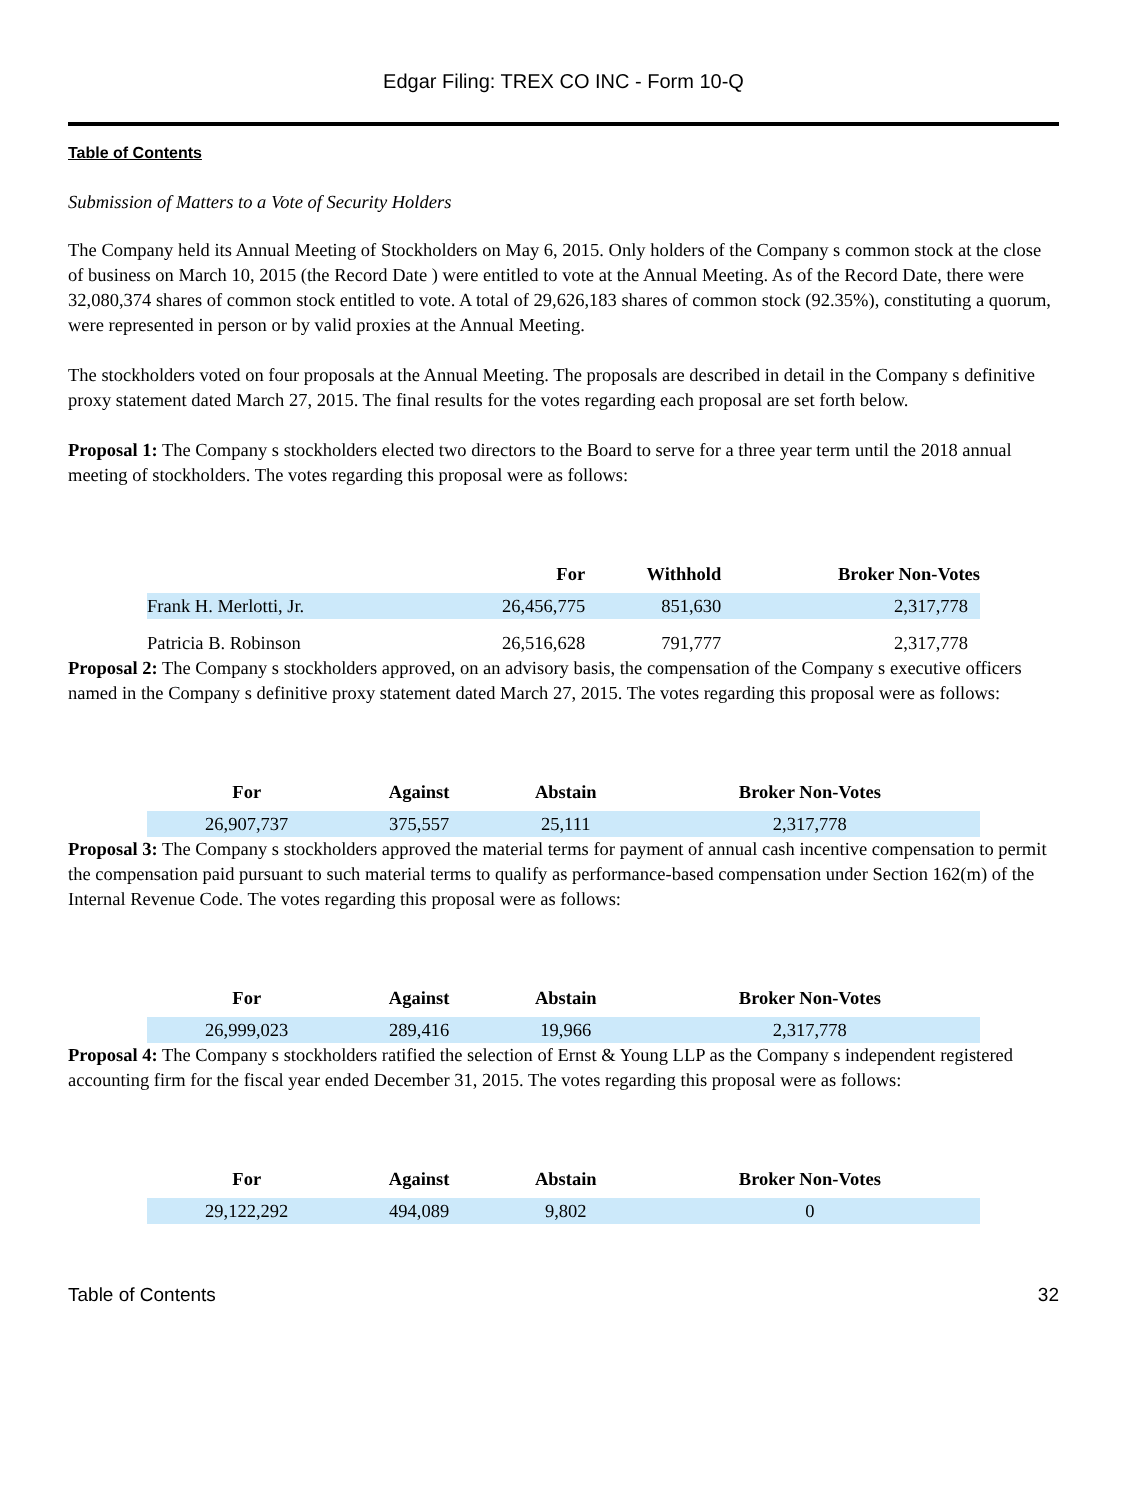Edgar Filing: TREX CO INC - Form 10-Q
Table of Contents
Submission of Matters to a Vote of Security Holders
The Company held its Annual Meeting of Stockholders on May 6, 2015. Only holders of the Company s common stock at the close of business on March 10, 2015 (the Record Date ) were entitled to vote at the Annual Meeting. As of the Record Date, there were 32,080,374 shares of common stock entitled to vote. A total of 29,626,183 shares of common stock (92.35%), constituting a quorum, were represented in person or by valid proxies at the Annual Meeting.
The stockholders voted on four proposals at the Annual Meeting. The proposals are described in detail in the Company s definitive proxy statement dated March 27, 2015. The final results for the votes regarding each proposal are set forth below.
Proposal 1: The Company s stockholders elected two directors to the Board to serve for a three year term until the 2018 annual meeting of stockholders. The votes regarding this proposal were as follows:
| | For | Withhold | Broker Non-Votes |
| --- | --- | --- | --- |
| Frank H. Merlotti, Jr. | 26,456,775 | 851,630 | 2,317,778 |
| Patricia B. Robinson | 26,516,628 | 791,777 | 2,317,778 |
Proposal 2: The Company s stockholders approved, on an advisory basis, the compensation of the Company s executive officers named in the Company s definitive proxy statement dated March 27, 2015. The votes regarding this proposal were as follows:
| For | Against | Abstain | Broker Non-Votes |
| --- | --- | --- | --- |
| 26,907,737 | 375,557 | 25,111 | 2,317,778 |
Proposal 3: The Company s stockholders approved the material terms for payment of annual cash incentive compensation to permit the compensation paid pursuant to such material terms to qualify as performance-based compensation under Section 162(m) of the Internal Revenue Code. The votes regarding this proposal were as follows:
| For | Against | Abstain | Broker Non-Votes |
| --- | --- | --- | --- |
| 26,999,023 | 289,416 | 19,966 | 2,317,778 |
Proposal 4: The Company s stockholders ratified the selection of Ernst & Young LLP as the Company s independent registered accounting firm for the fiscal year ended December 31, 2015. The votes regarding this proposal were as follows:
| For | Against | Abstain | Broker Non-Votes |
| --- | --- | --- | --- |
| 29,122,292 | 494,089 | 9,802 | 0 |
Table of Contents 32